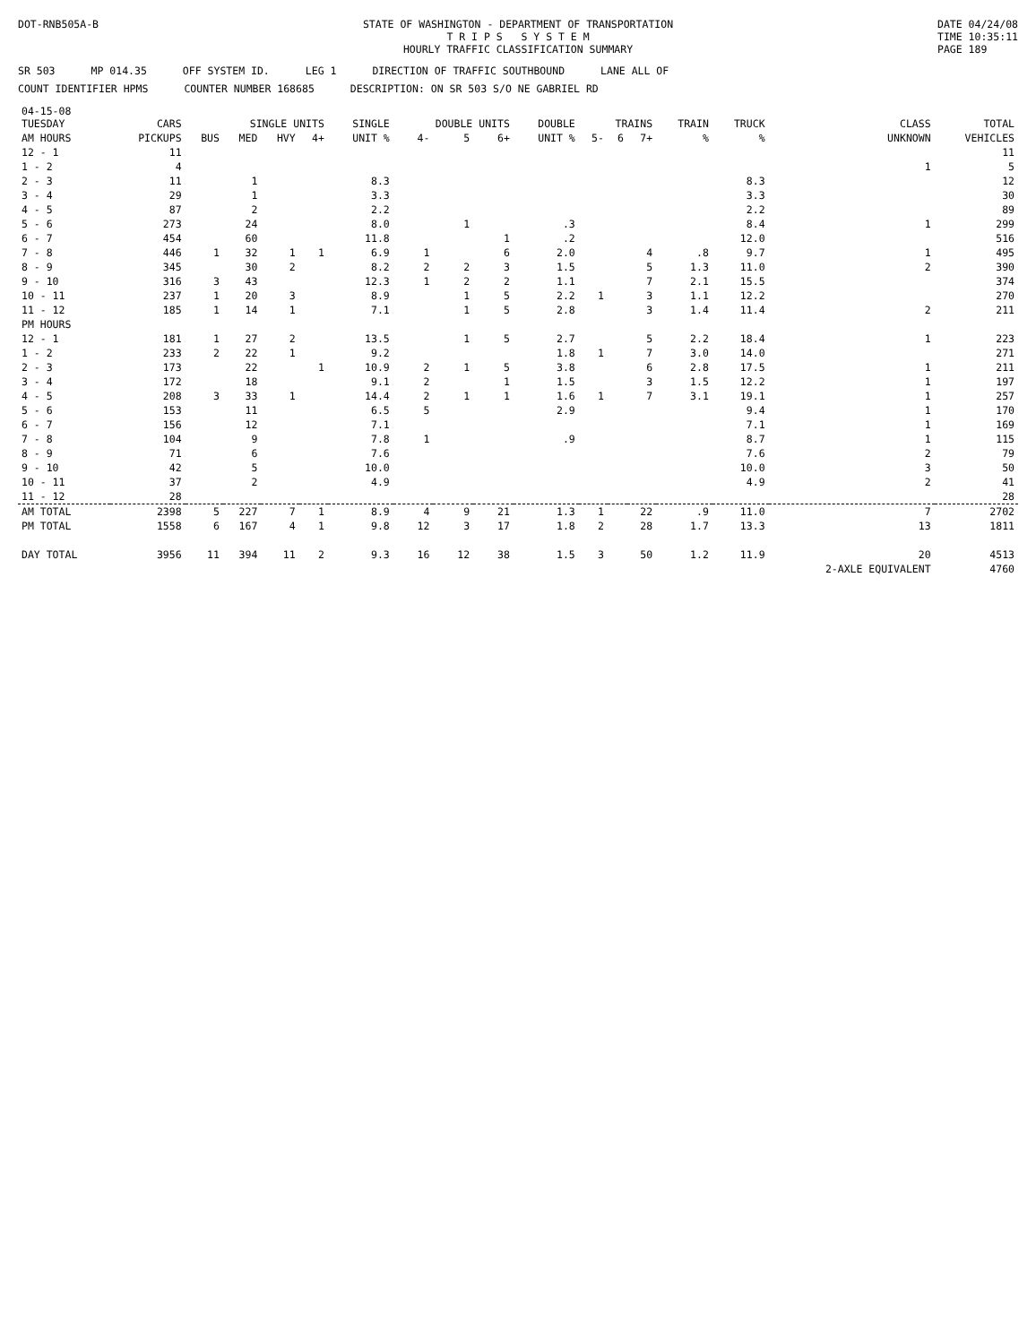DOT-RNB505A-B STATE OF WASHINGTON - DEPARTMENT OF TRANSPORTATION
T R I P S S Y S T E M
HOURLY TRAFFIC CLASSIFICATION SUMMARY
DATE 04/24/08
TIME 10:35:11
PAGE 189
SR 503 MP 014.35 OFF SYSTEM ID. LEG 1 DIRECTION OF TRAFFIC SOUTHBOUND LANE ALL OF
COUNT IDENTIFIER HPMS COUNTER NUMBER 168685 DESCRIPTION: ON SR 503 S/O NE GABRIEL RD
| 04-15-08 TUESDAY | CARS | SINGLE UNITS | | | | SINGLE | DOUBLE UNITS | | | DOUBLE | TRAINS | | | TRAIN | TRUCK | CLASS | TOTAL |
| --- | --- | --- | --- | --- | --- | --- | --- | --- | --- | --- | --- | --- | --- | --- | --- | --- | --- |
| AM HOURS | PICKUPS | BUS | MED | HVY | 4+ | UNIT % | 4- | 5 | 6+ | UNIT % | 5- | 6 | 7+ | % | % | UNKNOWN | VEHICLES |
| 12 - 1 | 11 | | | | | | | | | | | | | | | | 11 |
| 1 - 2 | 4 | | | | | | | | | | | | | | | 1 | 5 |
| 2 - 3 | 11 | | 1 | | | 8.3 | | | | | | | | | 8.3 | | 12 |
| 3 - 4 | 29 | | 1 | | | 3.3 | | | | | | | | | 3.3 | | 30 |
| 4 - 5 | 87 | | 2 | | | 2.2 | | | | | | | | | 2.2 | | 89 |
| 5 - 6 | 273 | | 24 | | | 8.0 | | 1 | | .3 | | | | | 8.4 | 1 | 299 |
| 6 - 7 | 454 | | 60 | | | 11.8 | | | 1 | .2 | | | | | 12.0 | | 516 |
| 7 - 8 | 446 | 1 | 32 | 1 | 1 | 6.9 | 1 | | 6 | 2.0 | | | 4 | .8 | 9.7 | 1 | 495 |
| 8 - 9 | 345 | | 30 | 2 | | 8.2 | 2 | 2 | 3 | 1.5 | | | 5 | 1.3 | 11.0 | 2 | 390 |
| 9 - 10 | 316 | 3 | 43 | | | 12.3 | 1 | 2 | 2 | 1.1 | | | 7 | 2.1 | 15.5 | | 374 |
| 10 - 11 | 237 | 1 | 20 | 3 | | 8.9 | | 1 | 5 | 2.2 | 1 | | 3 | 1.1 | 12.2 | | 270 |
| 11 - 12 | 185 | 1 | 14 | 1 | | 7.1 | | 1 | 5 | 2.8 | | | 3 | 1.4 | 11.4 | 2 | 211 |
| PM HOURS | | | | | | | | | | | | | | | | | |
| 12 - 1 | 181 | 1 | 27 | 2 | | 13.5 | | 1 | 5 | 2.7 | | | 5 | 2.2 | 18.4 | 1 | 223 |
| 1 - 2 | 233 | 2 | 22 | 1 | | 9.2 | | | | 1.8 | 1 | | 7 | 3.0 | 14.0 | | 271 |
| 2 - 3 | 173 | | 22 | | 1 | 10.9 | 2 | 1 | 5 | 3.8 | | | 6 | 2.8 | 17.5 | 1 | 211 |
| 3 - 4 | 172 | | 18 | | | 9.1 | 2 | | 1 | 1.5 | | | 3 | 1.5 | 12.2 | 1 | 197 |
| 4 - 5 | 208 | 3 | 33 | 1 | | 14.4 | 2 | 1 | 1 | 1.6 | 1 | | 7 | 3.1 | 19.1 | 1 | 257 |
| 5 - 6 | 153 | | 11 | | | 6.5 | 5 | | | 2.9 | | | | | 9.4 | 1 | 170 |
| 6 - 7 | 156 | | 12 | | | 7.1 | | | | | | | | | 7.1 | 1 | 169 |
| 7 - 8 | 104 | | 9 | | | 7.8 | 1 | | | .9 | | | | | 8.7 | 1 | 115 |
| 8 - 9 | 71 | | 6 | | | 7.6 | | | | | | | | | 7.6 | 2 | 79 |
| 9 - 10 | 42 | | 5 | | | 10.0 | | | | | | | | | 10.0 | 3 | 50 |
| 10 - 11 | 37 | | 2 | | | 4.9 | | | | | | | | | 4.9 | 2 | 41 |
| 11 - 12 | 28 | | | | | | | | | | | | | | | | 28 |
| AM TOTAL | 2398 | 5 | 227 | 7 | 1 | 8.9 | 4 | 9 | 21 | 1.3 | 1 | | 22 | .9 | 11.0 | 7 | 2702 |
| PM TOTAL | 1558 | 6 | 167 | 4 | 1 | 9.8 | 12 | 3 | 17 | 1.8 | 2 | | 28 | 1.7 | 13.3 | 13 | 1811 |
| DAY TOTAL | 3956 | 11 | 394 | 11 | 2 | 9.3 | 16 | 12 | 38 | 1.5 | 3 | | 50 | 1.2 | 11.9 | 20 | 4513 |
| | | | | | | | | | | | | | | | | 2-AXLE EQUIVALENT | 4760 |